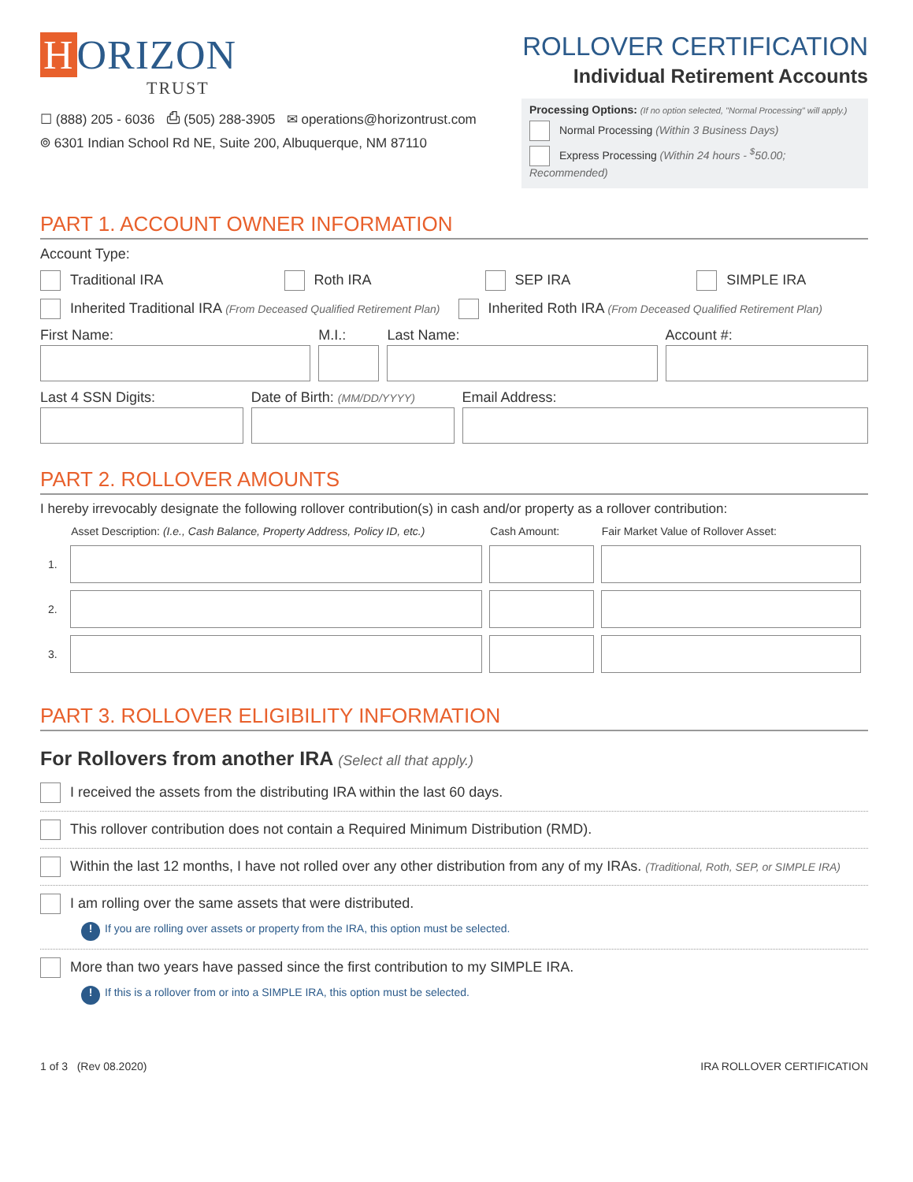H ORIZON
TRUST
☐ (888) 205 - 6036 ⎙ (505) 288-3905 ✉ operations@horizontrust.com
⌾ 6301 Indian School Rd NE, Suite 200, Albuquerque, NM 87110
ROLLOVER CERTIFICATION
Individual Retirement Accounts
Processing Options: (If no option selected, "Normal Processing" will apply.)
Normal Processing (Within 3 Business Days)
Express Processing (Within 24 hours - <sup>$</sup>50.00; Recommended)
PART 1. ACCOUNT OWNER INFORMATION
Account Type:
Traditional IRA Roth IRA SEP IRA SIMPLE IRA
Inherited Traditional IRA (From Deceased Qualified Retirement Plan) Inherited Roth IRA (From Deceased Qualified Retirement Plan)
First Name: M.I.: Last Name: Account #:
Last 4 SSN Digits: Date of Birth: (MM/DD/YYYY)
Email Address:
PART 2. ROLLOVER AMOUNTS
I hereby irrevocably designate the following rollover contribution(s) in cash and/or property as a rollover contribution:
| | Asset Description: (I.e., Cash Balance, Property Address, Policy ID, etc.) | Cash Amount: | Fair Market Value of Rollover Asset: |
| --- | --- | --- | --- |
| 1. | | | |
| 2. | | | |
| 3. | | | |
PART 3. ROLLOVER ELIGIBILITY INFORMATION
For Rollovers from another IRA (Select all that apply.)
I received the assets from the distributing IRA within the last 60 days.
This rollover contribution does not contain a Required Minimum Distribution (RMD).
Within the last 12 months, I have not rolled over any other distribution from any of my IRAs. (Traditional, Roth, SEP, or SIMPLE IRA)
I am rolling over the same assets that were distributed.
! If you are rolling over assets or property from the IRA, this option must be selected.
More than two years have passed since the first contribution to my SIMPLE IRA.
! If this is a rollover from or into a SIMPLE IRA, this option must be selected.
1 of 3 (Rev 08.2020) IRA ROLLOVER CERTIFICATION